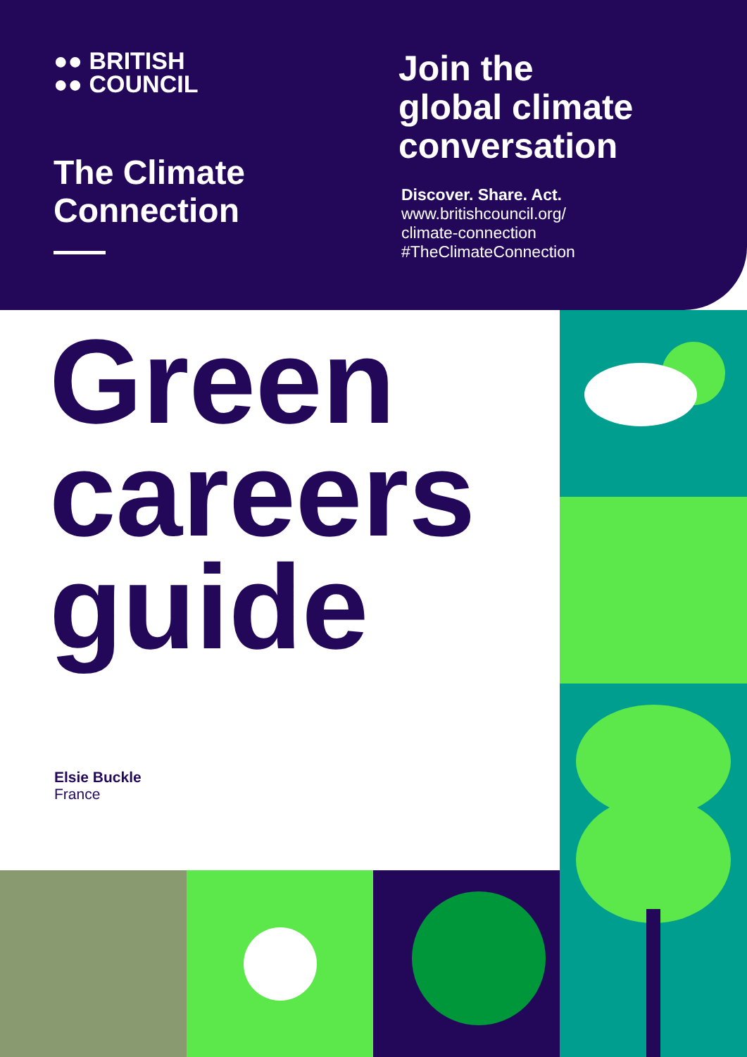●● BRITISH
●● COUNCIL
The Climate
Connection
Join the
global climate
conversation
Discover. Share. Act.
www.britishcouncil.org/
climate-connection
#TheClimateConnection
Green
careers
guide
Elsie Buckle
France